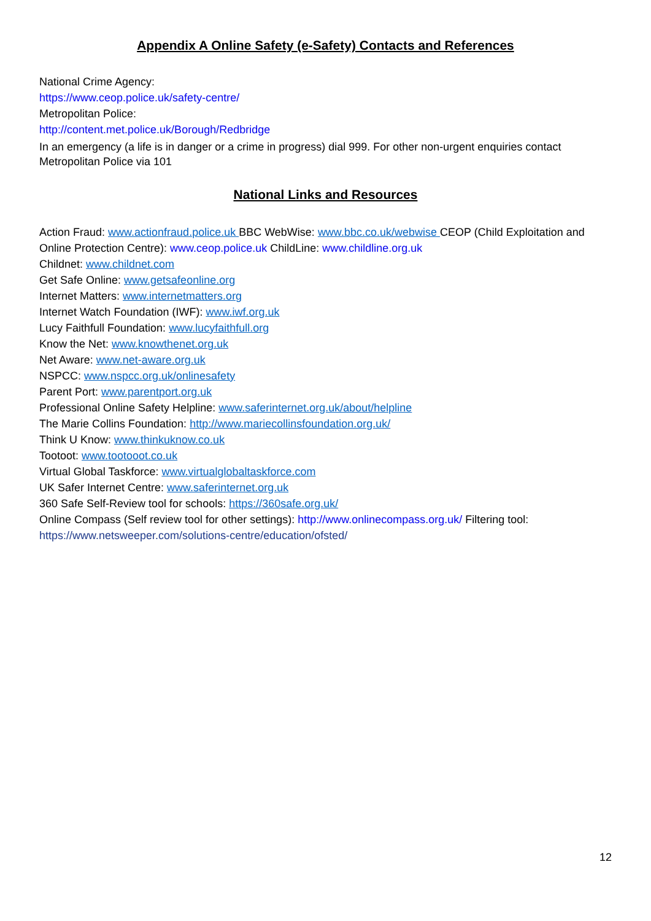Appendix A Online Safety (e-Safety) Contacts and References
National Crime Agency:
https://www.ceop.police.uk/safety-centre/
Metropolitan Police:
http://content.met.police.uk/Borough/Redbridge
In an emergency (a life is in danger or a crime in progress) dial 999. For other non-urgent enquiries contact Metropolitan Police via 101
National Links and Resources
Action Fraud: www.actionfraud.police.uk BBC WebWise: www.bbc.co.uk/webwise CEOP (Child Exploitation and Online Protection Centre): www.ceop.police.uk ChildLine: www.childline.org.uk
Childnet: www.childnet.com
Get Safe Online: www.getsafeonline.org
Internet Matters: www.internetmatters.org
Internet Watch Foundation (IWF): www.iwf.org.uk
Lucy Faithfull Foundation: www.lucyfaithfull.org
Know the Net: www.knowthenet.org.uk
Net Aware: www.net-aware.org.uk
NSPCC: www.nspcc.org.uk/onlinesafety
Parent Port: www.parentport.org.uk
Professional Online Safety Helpline: www.saferinternet.org.uk/about/helpline
The Marie Collins Foundation: http://www.mariecollinsfoundation.org.uk/
Think U Know: www.thinkuknow.co.uk
Tootoot: www.tootooot.co.uk
Virtual Global Taskforce: www.virtualglobaltaskforce.com
UK Safer Internet Centre: www.saferinternet.org.uk
360 Safe Self-Review tool for schools: https://360safe.org.uk/
Online Compass (Self review tool for other settings): http://www.onlinecompass.org.uk/ Filtering tool: https://www.netsweeper.com/solutions-centre/education/ofsted/
12